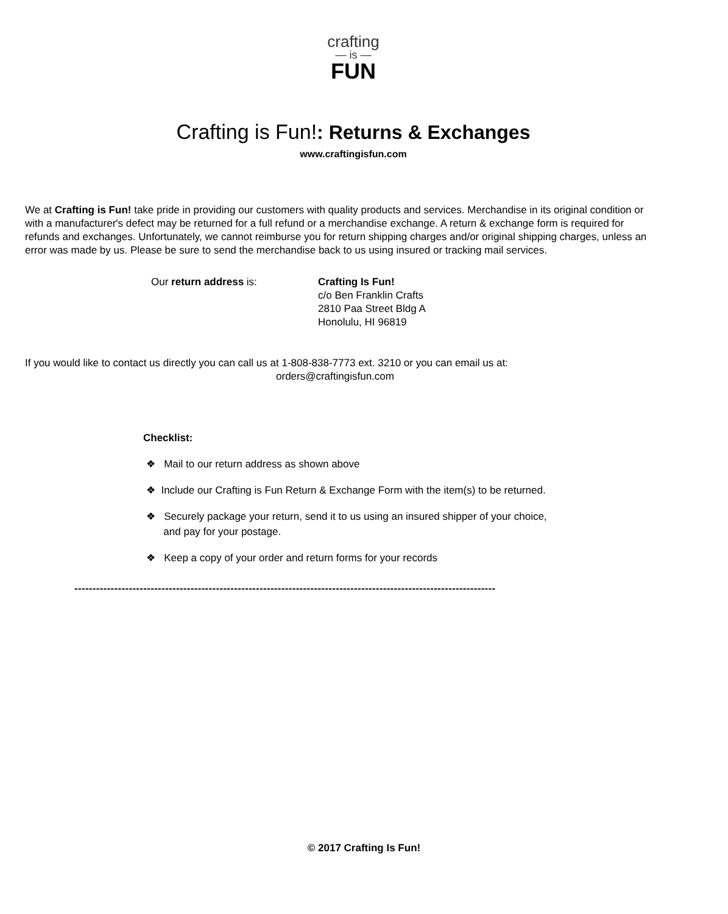crafting
— is —
FUN
Crafting is Fun!: Returns & Exchanges
www.craftingisfun.com
We at Crafting is Fun! take pride in providing our customers with quality products and services. Merchandise in its original condition or with a manufacturer's defect may be returned for a full refund or a merchandise exchange. A return & exchange form is required for refunds and exchanges. Unfortunately, we cannot reimburse you for return shipping charges and/or original shipping charges, unless an error was made by us. Please be sure to send the merchandise back to us using insured or tracking mail services.
Our return address is: Crafting Is Fun!
c/o Ben Franklin Crafts
2810 Paa Street Bldg A
Honolulu, HI 96819
If you would like to contact us directly you can call us at 1-808-838-7773 ext. 3210 or you can email us at:
orders@craftingisfun.com
Checklist:
❖ Mail to our return address as shown above
❖ Include our Crafting is Fun Return & Exchange Form with the item(s) to be returned.
❖ Securely package your return, send it to us using an insured shipper of your choice,
and pay for your postage.
❖ Keep a copy of your order and return forms for your records
--------------------------------------------------------------------------------------------------------------------
© 2017 Crafting Is Fun!